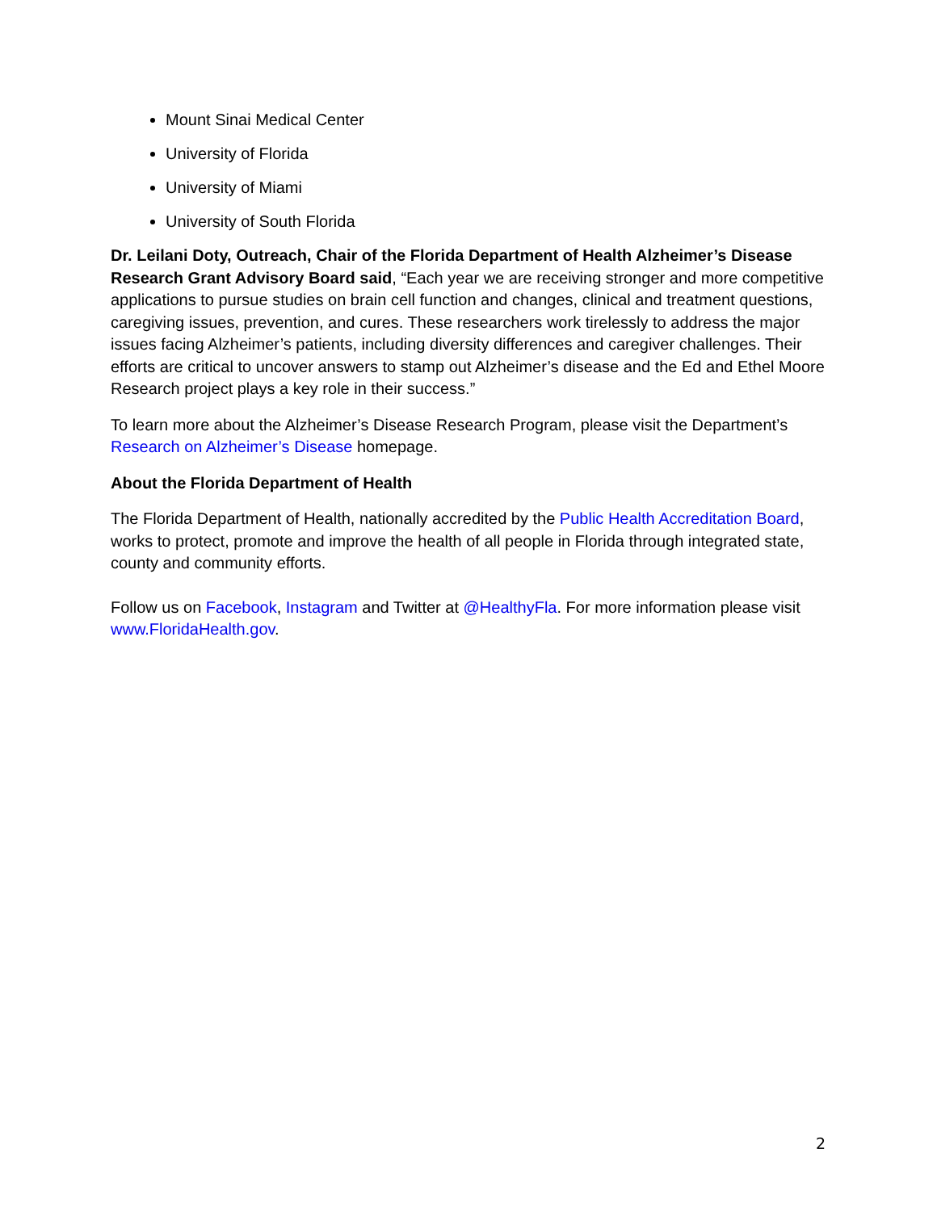Mount Sinai Medical Center
University of Florida
University of Miami
University of South Florida
Dr. Leilani Doty, Outreach, Chair of the Florida Department of Health Alzheimer’s Disease Research Grant Advisory Board said, “Each year we are receiving stronger and more competitive applications to pursue studies on brain cell function and changes, clinical and treatment questions, caregiving issues, prevention, and cures. These researchers work tirelessly to address the major issues facing Alzheimer’s patients, including diversity differences and caregiver challenges. Their efforts are critical to uncover answers to stamp out Alzheimer’s disease and the Ed and Ethel Moore Research project plays a key role in their success.”
To learn more about the Alzheimer’s Disease Research Program, please visit the Department’s Research on Alzheimer’s Disease homepage.
About the Florida Department of Health
The Florida Department of Health, nationally accredited by the Public Health Accreditation Board, works to protect, promote and improve the health of all people in Florida through integrated state, county and community efforts.
Follow us on Facebook, Instagram and Twitter at @HealthyFla. For more information please visit www.FloridaHealth.gov.
2